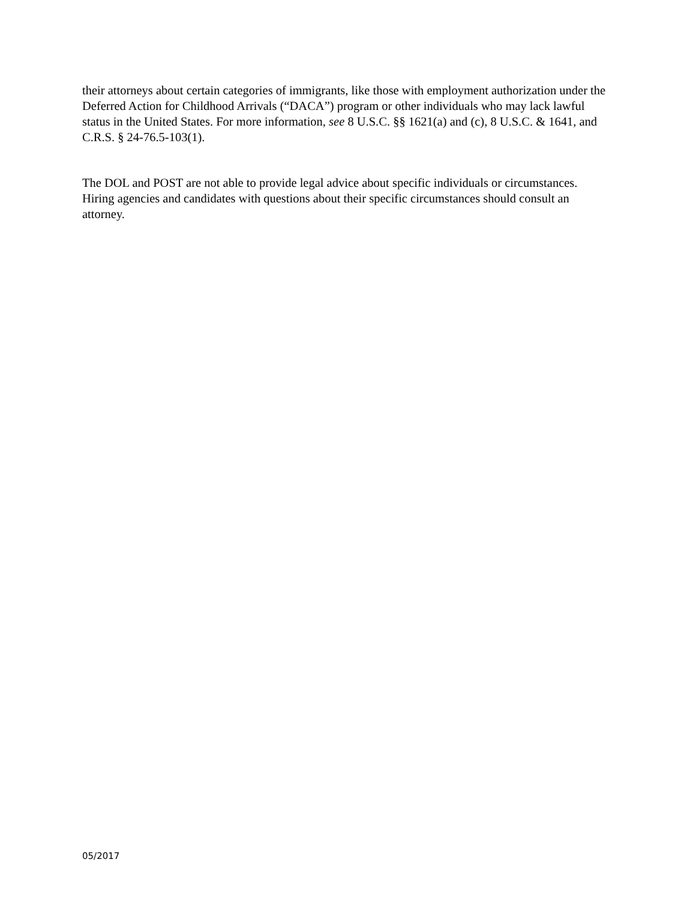their attorneys about certain categories of immigrants, like those with employment authorization under the Deferred Action for Childhood Arrivals (“DACA”) program or other individuals who may lack lawful status in the United States. For more information, see 8 U.S.C. §§ 1621(a) and (c), 8 U.S.C. & 1641, and C.R.S. § 24-76.5-103(1).
The DOL and POST are not able to provide legal advice about specific individuals or circumstances. Hiring agencies and candidates with questions about their specific circumstances should consult an attorney.
05/2017